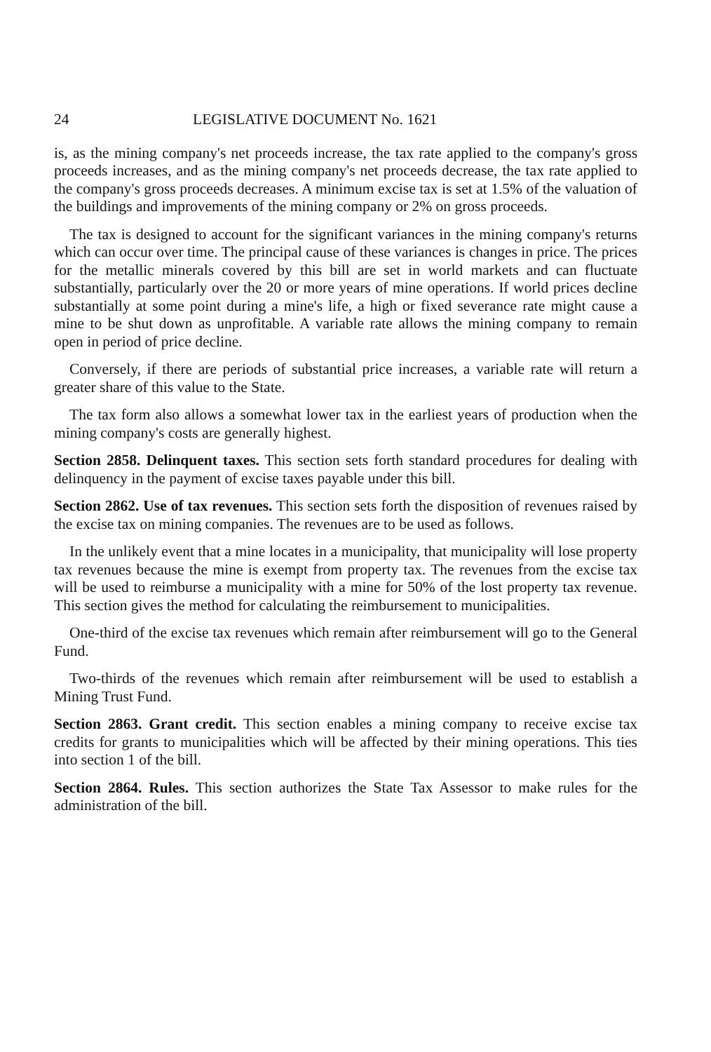24 LEGISLATIVE DOCUMENT No. 1621
is, as the mining company's net proceeds increase, the tax rate applied to the company's gross proceeds increases, and as the mining company's net proceeds decrease, the tax rate applied to the company's gross proceeds decreases. A minimum excise tax is set at 1.5% of the valuation of the buildings and improvements of the mining company or 2% on gross proceeds.
The tax is designed to account for the significant variances in the mining company's returns which can occur over time. The principal cause of these variances is changes in price. The prices for the metallic minerals covered by this bill are set in world markets and can fluctuate substantially, particularly over the 20 or more years of mine operations. If world prices decline substantially at some point during a mine's life, a high or fixed severance rate might cause a mine to be shut down as unprofitable. A variable rate allows the mining company to remain open in period of price decline.
Conversely, if there are periods of substantial price increases, a variable rate will return a greater share of this value to the State.
The tax form also allows a somewhat lower tax in the earliest years of production when the mining company's costs are generally highest.
Section 2858. Delinquent taxes. This section sets forth standard procedures for dealing with delinquency in the payment of excise taxes payable under this bill.
Section 2862. Use of tax revenues. This section sets forth the disposition of revenues raised by the excise tax on mining companies. The revenues are to be used as follows.
In the unlikely event that a mine locates in a municipality, that municipality will lose property tax revenues because the mine is exempt from property tax. The revenues from the excise tax will be used to reimburse a municipality with a mine for 50% of the lost property tax revenue. This section gives the method for calculating the reimbursement to municipalities.
One-third of the excise tax revenues which remain after reimbursement will go to the General Fund.
Two-thirds of the revenues which remain after reimbursement will be used to establish a Mining Trust Fund.
Section 2863. Grant credit. This section enables a mining company to receive excise tax credits for grants to municipalities which will be affected by their mining operations. This ties into section 1 of the bill.
Section 2864. Rules. This section authorizes the State Tax Assessor to make rules for the administration of the bill.